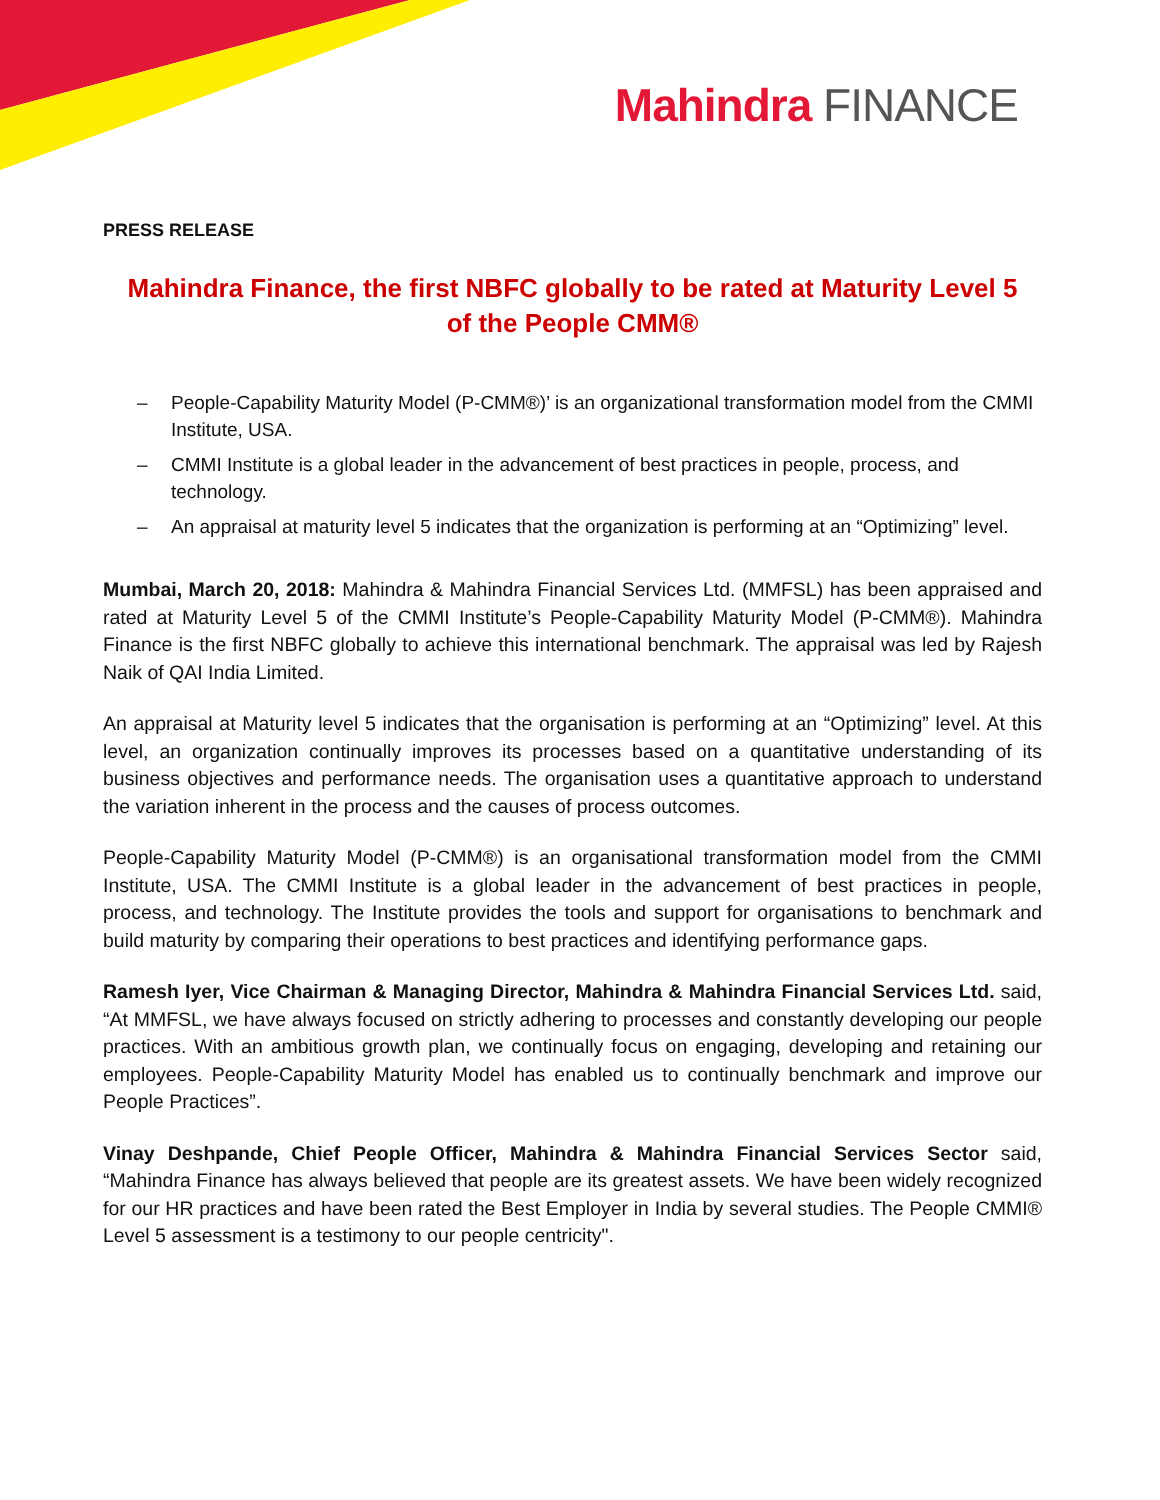Mahindra FINANCE
PRESS RELEASE
Mahindra Finance, the first NBFC globally to be rated at Maturity Level 5
of the People CMM®
– People-Capability Maturity Model (P-CMM®)’ is an organizational transformation model from the CMMI Institute, USA.
– CMMI Institute is a global leader in the advancement of best practices in people, process, and technology.
– An appraisal at maturity level 5 indicates that the organization is performing at an “Optimizing” level.
Mumbai, March 20, 2018: Mahindra & Mahindra Financial Services Ltd. (MMFSL) has been appraised and rated at Maturity Level 5 of the CMMI Institute’s People-Capability Maturity Model (P-CMM®). Mahindra Finance is the first NBFC globally to achieve this international benchmark. The appraisal was led by Rajesh Naik of QAI India Limited.
An appraisal at Maturity level 5 indicates that the organisation is performing at an “Optimizing” level. At this level, an organization continually improves its processes based on a quantitative understanding of its business objectives and performance needs. The organisation uses a quantitative approach to understand the variation inherent in the process and the causes of process outcomes.
People-Capability Maturity Model (P-CMM®) is an organisational transformation model from the CMMI Institute, USA. The CMMI Institute is a global leader in the advancement of best practices in people, process, and technology. The Institute provides the tools and support for organisations to benchmark and build maturity by comparing their operations to best practices and identifying performance gaps.
Ramesh Iyer, Vice Chairman & Managing Director, Mahindra & Mahindra Financial Services Ltd. said, “At MMFSL, we have always focused on strictly adhering to processes and constantly developing our people practices. With an ambitious growth plan, we continually focus on engaging, developing and retaining our employees. People-Capability Maturity Model has enabled us to continually benchmark and improve our People Practices”.
Vinay Deshpande, Chief People Officer, Mahindra & Mahindra Financial Services Sector said, “Mahindra Finance has always believed that people are its greatest assets. We have been widely recognized for our HR practices and have been rated the Best Employer in India by several studies. The People CMMI® Level 5 assessment is a testimony to our people centricity".